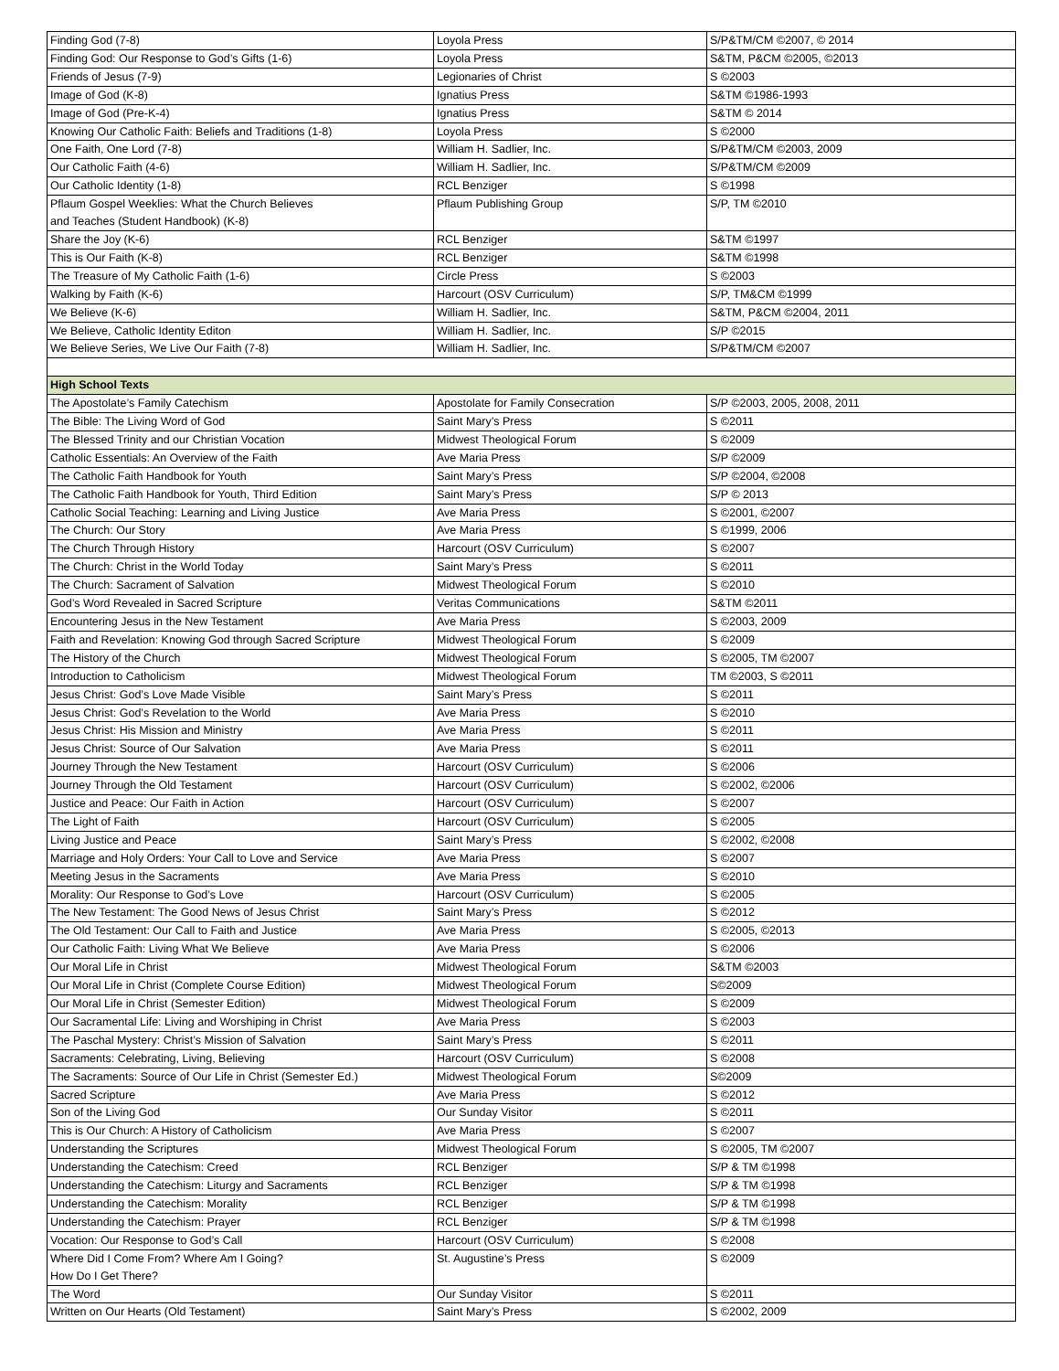| Finding God (7-8) | Loyola Press | S/P&TM/CM ©2007, © 2014 |
| Finding God: Our Response to God’s Gifts (1-6) | Loyola Press | S&TM, P&CM ©2005, ©2013 |
| Friends of Jesus (7-9) | Legionaries of Christ | S ©2003 |
| Image of God (K-8) | Ignatius Press | S&TM ©1986-1993 |
| Image of God (Pre-K-4) | Ignatius Press | S&TM © 2014 |
| Knowing Our Catholic Faith: Beliefs and Traditions (1-8) | Loyola Press | S ©2000 |
| One Faith, One Lord (7-8) | William H. Sadlier, Inc. | S/P&TM/CM ©2003, 2009 |
| Our Catholic Faith (4-6) | William H. Sadlier, Inc. | S/P&TM/CM ©2009 |
| Our Catholic Identity (1-8) | RCL Benziger | S ©1998 |
| Pflaum Gospel Weeklies: What the Church Believes and Teaches (Student Handbook) (K-8) | Pflaum Publishing Group | S/P, TM ©2010 |
| Share the Joy (K-6) | RCL Benziger | S&TM ©1997 |
| This is Our Faith (K-8) | RCL Benziger | S&TM ©1998 |
| The Treasure of My Catholic Faith (1-6) | Circle Press | S ©2003 |
| Walking by Faith (K-6) | Harcourt (OSV Curriculum) | S/P, TM&CM ©1999 |
| We Believe (K-6) | William H. Sadlier, Inc. | S&TM, P&CM ©2004, 2011 |
| We Believe, Catholic Identity Editon | William H. Sadlier, Inc. | S/P ©2015 |
| We Believe Series, We Live Our Faith (7-8) | William H. Sadlier, Inc. | S/P&TM/CM ©2007 |
| High School Texts | | |
| The Apostolate’s Family Catechism | Apostolate for Family Consecration | S/P ©2003, 2005, 2008, 2011 |
| The Bible: The Living Word of God | Saint Mary’s Press | S ©2011 |
| The Blessed Trinity and our Christian Vocation | Midwest Theological Forum | S ©2009 |
| Catholic Essentials: An Overview of the Faith | Ave Maria Press | S/P ©2009 |
| The Catholic Faith Handbook for Youth | Saint Mary’s Press | S/P ©2004, ©2008 |
| The Catholic Faith Handbook for Youth, Third Edition | Saint Mary’s Press | S/P © 2013 |
| Catholic Social Teaching: Learning and Living Justice | Ave Maria Press | S ©2001, ©2007 |
| The Church: Our Story | Ave Maria Press | S ©1999, 2006 |
| The Church Through History | Harcourt (OSV Curriculum) | S ©2007 |
| The Church: Christ in the World Today | Saint Mary’s Press | S ©2011 |
| The Church: Sacrament of Salvation | Midwest Theological Forum | S ©2010 |
| God’s Word Revealed in Sacred Scripture | Veritas Communications | S&TM ©2011 |
| Encountering Jesus in the New Testament | Ave Maria Press | S ©2003, 2009 |
| Faith and Revelation: Knowing God through Sacred Scripture | Midwest Theological Forum | S ©2009 |
| The History of the Church | Midwest Theological Forum | S ©2005, TM ©2007 |
| Introduction to Catholicism | Midwest Theological Forum | TM ©2003, S ©2011 |
| Jesus Christ: God’s Love Made Visible | Saint Mary’s Press | S ©2011 |
| Jesus Christ: God’s Revelation to the World | Ave Maria Press | S ©2010 |
| Jesus Christ: His Mission and Ministry | Ave Maria Press | S ©2011 |
| Jesus Christ: Source of Our Salvation | Ave Maria Press | S ©2011 |
| Journey Through the New Testament | Harcourt (OSV Curriculum) | S ©2006 |
| Journey Through the Old Testament | Harcourt (OSV Curriculum) | S ©2002, ©2006 |
| Justice and Peace: Our Faith in Action | Harcourt (OSV Curriculum) | S ©2007 |
| The Light of Faith | Harcourt (OSV Curriculum) | S ©2005 |
| Living Justice and Peace | Saint Mary’s Press | S ©2002, ©2008 |
| Marriage and Holy Orders: Your Call to Love and Service | Ave Maria Press | S ©2007 |
| Meeting Jesus in the Sacraments | Ave Maria Press | S ©2010 |
| Morality: Our Response to God’s Love | Harcourt (OSV Curriculum) | S ©2005 |
| The New Testament: The Good News of Jesus Christ | Saint Mary’s Press | S ©2012 |
| The Old Testament: Our Call to Faith and Justice | Ave Maria Press | S ©2005, ©2013 |
| Our Catholic Faith: Living What We Believe | Ave Maria Press | S ©2006 |
| Our Moral Life in Christ | Midwest Theological Forum | S&TM ©2003 |
| Our Moral Life in Christ (Complete Course Edition) | Midwest Theological Forum | S©2009 |
| Our Moral Life in Christ (Semester Edition) | Midwest Theological Forum | S ©2009 |
| Our Sacramental Life: Living and Worshiping in Christ | Ave Maria Press | S ©2003 |
| The Paschal Mystery: Christ’s Mission of Salvation | Saint Mary’s Press | S ©2011 |
| Sacraments: Celebrating, Living, Believing | Harcourt (OSV Curriculum) | S ©2008 |
| The Sacraments: Source of Our Life in Christ (Semester Ed.) | Midwest Theological Forum | S©2009 |
| Sacred Scripture | Ave Maria Press | S ©2012 |
| Son of the Living God | Our Sunday Visitor | S ©2011 |
| This is Our Church: A History of Catholicism | Ave Maria Press | S ©2007 |
| Understanding the Scriptures | Midwest Theological Forum | S ©2005, TM ©2007 |
| Understanding the Catechism: Creed | RCL Benziger | S/P & TM ©1998 |
| Understanding the Catechism: Liturgy and Sacraments | RCL Benziger | S/P & TM ©1998 |
| Understanding the Catechism: Morality | RCL Benziger | S/P & TM ©1998 |
| Understanding the Catechism: Prayer | RCL Benziger | S/P & TM ©1998 |
| Vocation: Our Response to God’s Call | Harcourt (OSV Curriculum) | S ©2008 |
| Where Did I Come From? Where Am I Going? How Do I Get There? | St. Augustine’s Press | S ©2009 |
| The Word | Our Sunday Visitor | S ©2011 |
| Written on Our Hearts (Old Testament) | Saint Mary’s Press | S ©2002, 2009 |